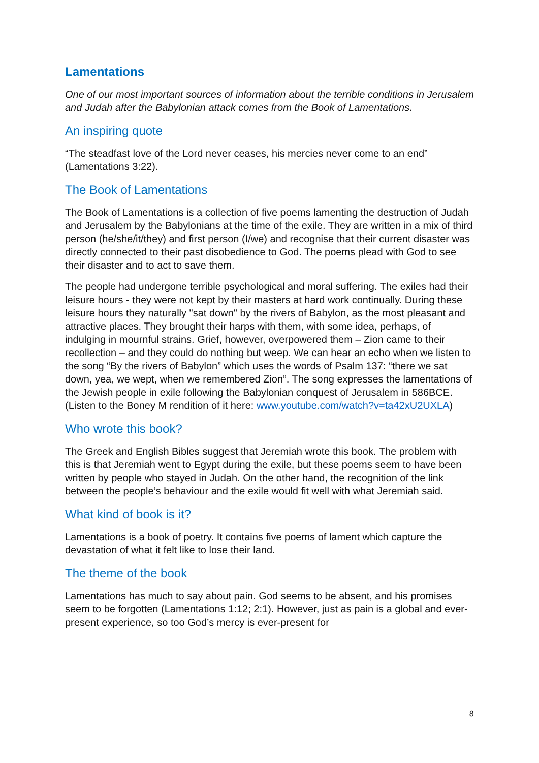Lamentations
One of our most important sources of information about the terrible conditions in Jerusalem and Judah after the Babylonian attack comes from the Book of Lamentations.
An inspiring quote
“The steadfast love of the Lord never ceases, his mercies never come to an end” (Lamentations 3:22).
The Book of Lamentations
The Book of Lamentations is a collection of five poems lamenting the destruction of Judah and Jerusalem by the Babylonians at the time of the exile. They are written in a mix of third person (he/she/it/they) and first person (I/we) and recognise that their current disaster was directly connected to their past disobedience to God. The poems plead with God to see their disaster and to act to save them.
The people had undergone terrible psychological and moral suffering. The exiles had their leisure hours - they were not kept by their masters at hard work continually. During these leisure hours they naturally "sat down" by the rivers of Babylon, as the most pleasant and attractive places. They brought their harps with them, with some idea, perhaps, of indulging in mournful strains. Grief, however, overpowered them – Zion came to their recollection – and they could do nothing but weep. We can hear an echo when we listen to the song “By the rivers of Babylon” which uses the words of Psalm 137: “there we sat down, yea, we wept, when we remembered Zion”. The song expresses the lamentations of the Jewish people in exile following the Babylonian conquest of Jerusalem in 586BCE. (Listen to the Boney M rendition of it here: www.youtube.com/watch?v=ta42xU2UXLA)
Who wrote this book?
The Greek and English Bibles suggest that Jeremiah wrote this book. The problem with this is that Jeremiah went to Egypt during the exile, but these poems seem to have been written by people who stayed in Judah. On the other hand, the recognition of the link between the people’s behaviour and the exile would fit well with what Jeremiah said.
What kind of book is it?
Lamentations is a book of poetry. It contains five poems of lament which capture the devastation of what it felt like to lose their land.
The theme of the book
Lamentations has much to say about pain. God seems to be absent, and his promises seem to be forgotten (Lamentations 1:12; 2:1). However, just as pain is a global and ever-present experience, so too God’s mercy is ever-present for
8